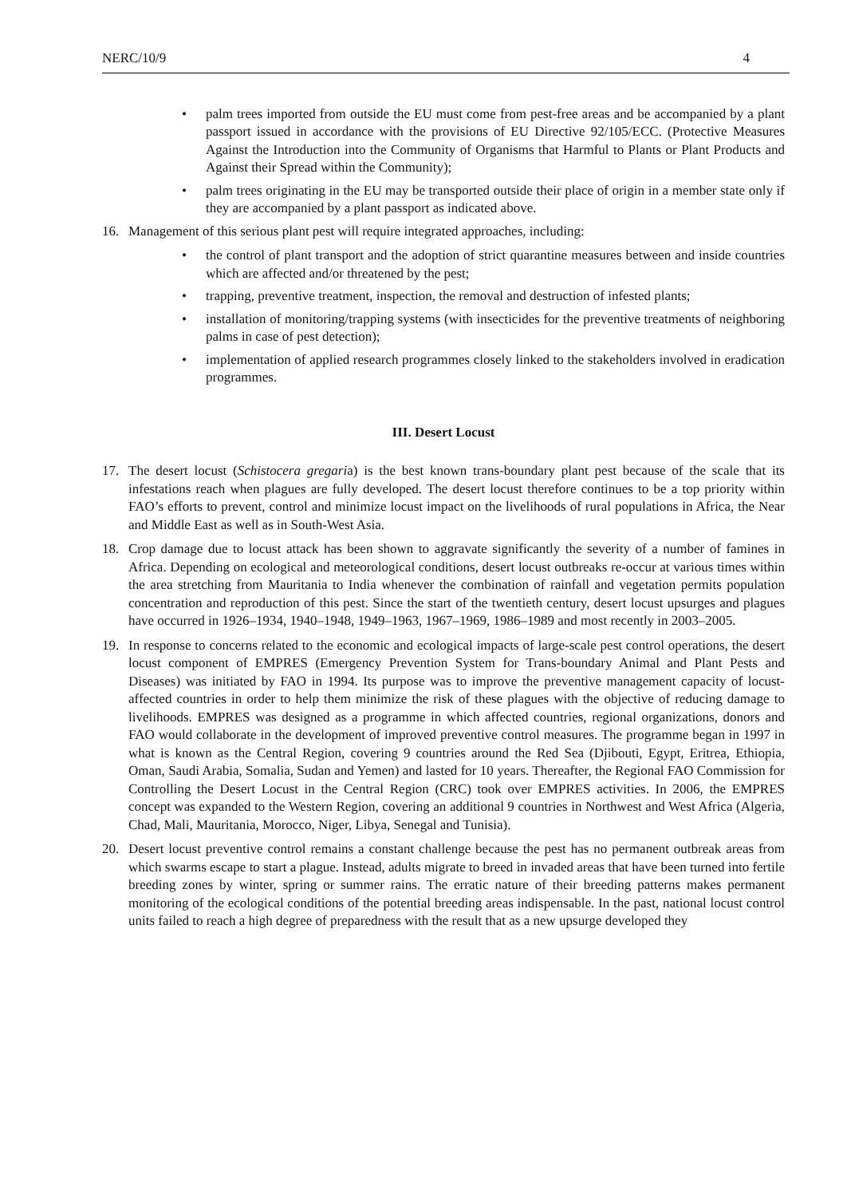NERC/10/9 4
• palm trees imported from outside the EU must come from pest-free areas and be accompanied by a plant passport issued in accordance with the provisions of EU Directive 92/105/ECC. (Protective Measures Against the Introduction into the Community of Organisms that Harmful to Plants or Plant Products and Against their Spread within the Community);
• palm trees originating in the EU may be transported outside their place of origin in a member state only if they are accompanied by a plant passport as indicated above.
16. Management of this serious plant pest will require integrated approaches, including:
• the control of plant transport and the adoption of strict quarantine measures between and inside countries which are affected and/or threatened by the pest;
• trapping, preventive treatment, inspection, the removal and destruction of infested plants;
• installation of monitoring/trapping systems (with insecticides for the preventive treatments of neighboring palms in case of pest detection);
• implementation of applied research programmes closely linked to the stakeholders involved in eradication programmes.
III. Desert Locust
17. The desert locust (Schistocera gregaria) is the best known trans-boundary plant pest because of the scale that its infestations reach when plagues are fully developed. The desert locust therefore continues to be a top priority within FAO’s efforts to prevent, control and minimize locust impact on the livelihoods of rural populations in Africa, the Near and Middle East as well as in South-West Asia.
18. Crop damage due to locust attack has been shown to aggravate significantly the severity of a number of famines in Africa. Depending on ecological and meteorological conditions, desert locust outbreaks re-occur at various times within the area stretching from Mauritania to India whenever the combination of rainfall and vegetation permits population concentration and reproduction of this pest. Since the start of the twentieth century, desert locust upsurges and plagues have occurred in 1926–1934, 1940–1948, 1949–1963, 1967–1969, 1986–1989 and most recently in 2003–2005.
19. In response to concerns related to the economic and ecological impacts of large-scale pest control operations, the desert locust component of EMPRES (Emergency Prevention System for Trans-boundary Animal and Plant Pests and Diseases) was initiated by FAO in 1994. Its purpose was to improve the preventive management capacity of locust-affected countries in order to help them minimize the risk of these plagues with the objective of reducing damage to livelihoods. EMPRES was designed as a programme in which affected countries, regional organizations, donors and FAO would collaborate in the development of improved preventive control measures. The programme began in 1997 in what is known as the Central Region, covering 9 countries around the Red Sea (Djibouti, Egypt, Eritrea, Ethiopia, Oman, Saudi Arabia, Somalia, Sudan and Yemen) and lasted for 10 years. Thereafter, the Regional FAO Commission for Controlling the Desert Locust in the Central Region (CRC) took over EMPRES activities. In 2006, the EMPRES concept was expanded to the Western Region, covering an additional 9 countries in Northwest and West Africa (Algeria, Chad, Mali, Mauritania, Morocco, Niger, Libya, Senegal and Tunisia).
20. Desert locust preventive control remains a constant challenge because the pest has no permanent outbreak areas from which swarms escape to start a plague. Instead, adults migrate to breed in invaded areas that have been turned into fertile breeding zones by winter, spring or summer rains. The erratic nature of their breeding patterns makes permanent monitoring of the ecological conditions of the potential breeding areas indispensable. In the past, national locust control units failed to reach a high degree of preparedness with the result that as a new upsurge developed they